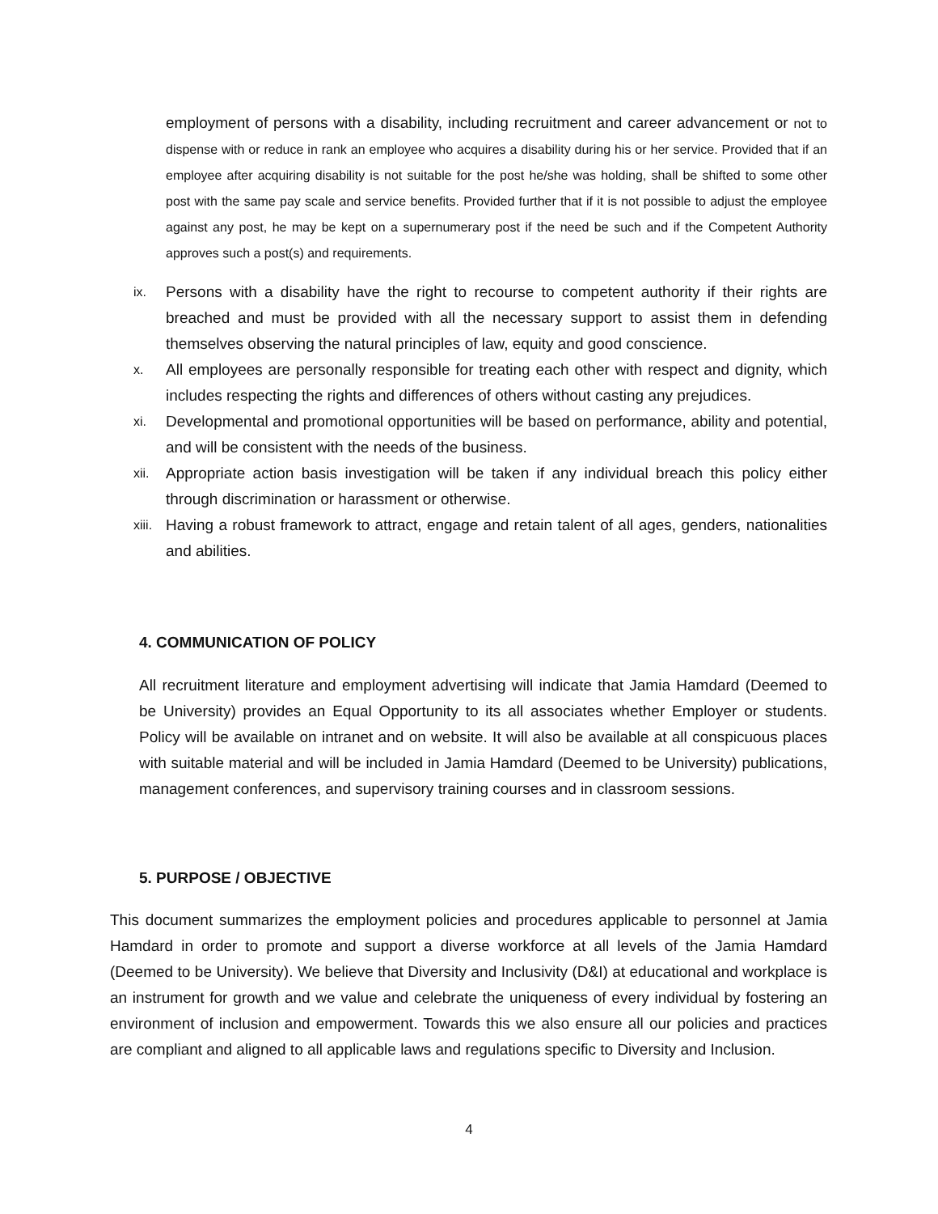employment of persons with a disability, including recruitment and career advancement or not to dispense with or reduce in rank an employee who acquires a disability during his or her service. Provided that if an employee after acquiring disability is not suitable for the post he/she was holding, shall be shifted to some other post with the same pay scale and service benefits. Provided further that if it is not possible to adjust the employee against any post, he may be kept on a supernumerary post if the need be such and if the Competent Authority approves such a post(s) and requirements.
ix.
Persons with a disability have the right to recourse to competent authority if their rights are breached and must be provided with all the necessary support to assist them in defending themselves observing the natural principles of law, equity and good conscience.
x.
All employees are personally responsible for treating each other with respect and dignity, which includes respecting the rights and differences of others without casting any prejudices.
xi.
Developmental and promotional opportunities will be based on performance, ability and potential, and will be consistent with the needs of the business.
xii.
Appropriate action basis investigation will be taken if any individual breach this policy either through discrimination or harassment or otherwise.
xiii.
Having a robust framework to attract, engage and retain talent of all ages, genders, nationalities and abilities.
4. COMMUNICATION OF POLICY
All recruitment literature and employment advertising will indicate that Jamia Hamdard (Deemed to be University) provides an Equal Opportunity to its all associates whether Employer or students. Policy will be available on intranet and on website. It will also be available at all conspicuous places with suitable material and will be included in Jamia Hamdard (Deemed to be University) publications, management conferences, and supervisory training courses and in classroom sessions.
5. PURPOSE / OBJECTIVE
This document summarizes the employment policies and procedures applicable to personnel at Jamia Hamdard in order to promote and support a diverse workforce at all levels of the Jamia Hamdard (Deemed to be University). We believe that Diversity and Inclusivity (D&I) at educational and workplace is an instrument for growth and we value and celebrate the uniqueness of every individual by fostering an environment of inclusion and empowerment. Towards this we also ensure all our policies and practices are compliant and aligned to all applicable laws and regulations specific to Diversity and Inclusion.
4